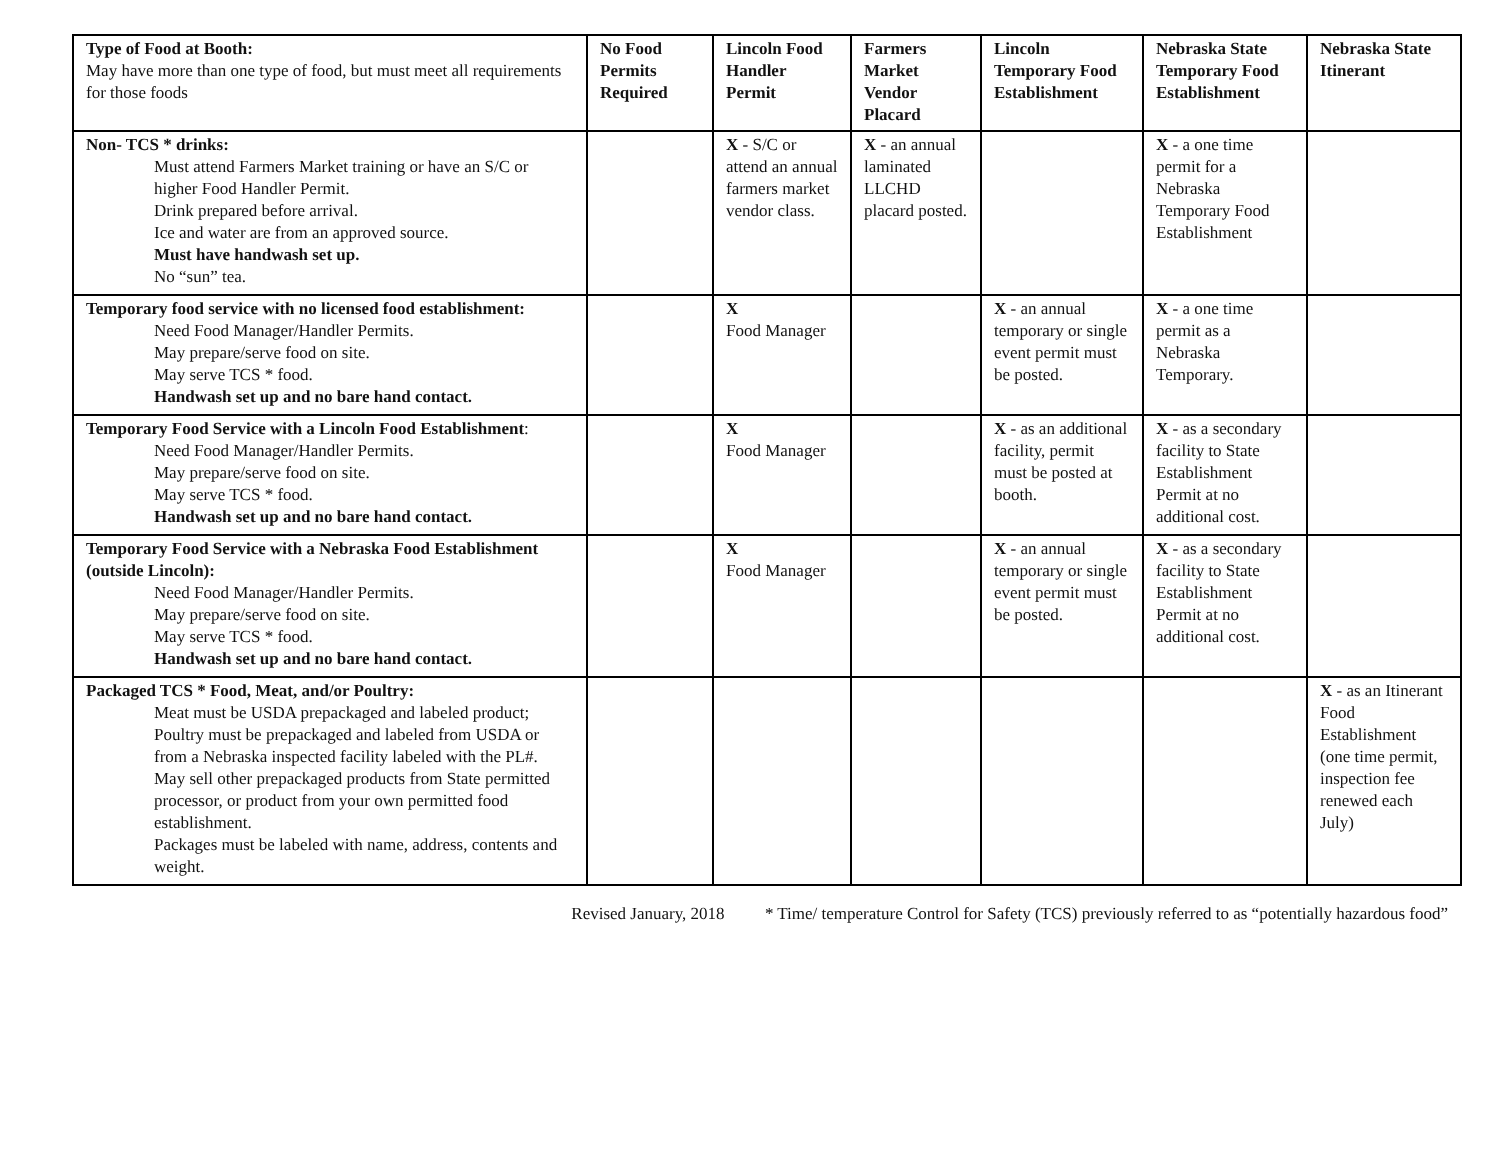| Type of Food at Booth: May have more than one type of food, but must meet all requirements for those foods | No Food Permits Required | Lincoln Food Handler Permit | Farmers Market Vendor Placard | Lincoln Temporary Food Establishment | Nebraska State Temporary Food Establishment | Nebraska State Itinerant |
| --- | --- | --- | --- | --- | --- | --- |
| Non- TCS * drinks: Must attend Farmers Market training or have an S/C or higher Food Handler Permit. Drink prepared before arrival. Ice and water are from an approved source. Must have handwash set up. No “sun” tea. | | X - S/C or attend an annual farmers market vendor class. | X - an annual laminated LLCHD placard posted. | | X - a one time permit for a Nebraska Temporary Food Establishment | |
| Temporary food service with no licensed food establishment: Need Food Manager/Handler Permits. May prepare/serve food on site. May serve TCS * food. Handwash set up and no bare hand contact. | | X Food Manager | | X - an annual temporary or single event permit must be posted. | X - a one time permit as a Nebraska Temporary. | |
| Temporary Food Service with a Lincoln Food Establishment : Need Food Manager/Handler Permits. May prepare/serve food on site. May serve TCS * food. Handwash set up and no bare hand contact. | | X Food Manager | | X - as an additional facility, permit must be posted at booth. | X - as a secondary facility to State Establishment Permit at no additional cost. | |
| Temporary Food Service with a Nebraska Food Establishment (outside Lincoln): Need Food Manager/Handler Permits. May prepare/serve food on site. May serve TCS * food. Handwash set up and no bare hand contact. | | X Food Manager | | X - an annual temporary or single event permit must be posted. | X - as a secondary facility to State Establishment Permit at no additional cost. | |
| Packaged TCS * Food, Meat, and/or Poultry: Meat must be USDA prepackaged and labeled product; Poultry must be prepackaged and labeled from USDA or from a Nebraska inspected facility labeled with the PL#. May sell other prepackaged products from State permitted processor, or product from your own permitted food establishment. Packages must be labeled with name, address, contents and weight. | | | | | | X - as an Itinerant Food Establishment (one time permit, inspection fee renewed each July) |
Revised January, 2018 * Time/ temperature Control for Safety (TCS) previously referred to as “potentially hazardous food”